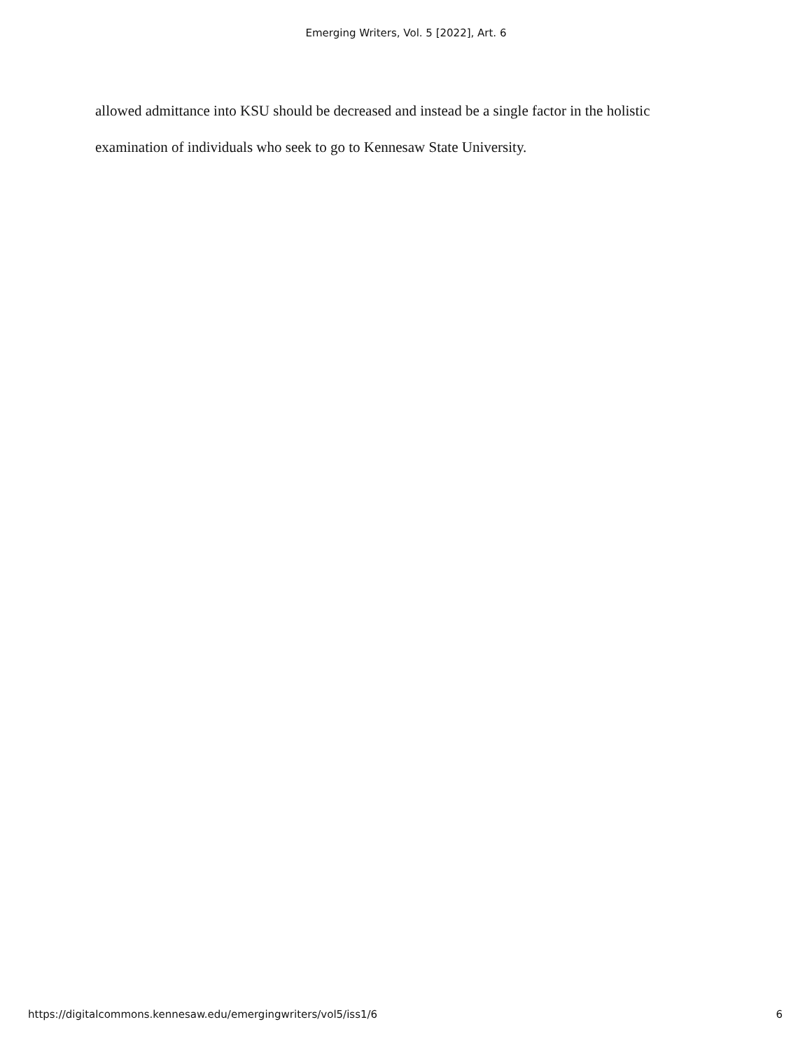Emerging Writers, Vol. 5 [2022], Art. 6
allowed admittance into KSU should be decreased and instead be a single factor in the holistic examination of individuals who seek to go to Kennesaw State University.
https://digitalcommons.kennesaw.edu/emergingwriters/vol5/iss1/6 6